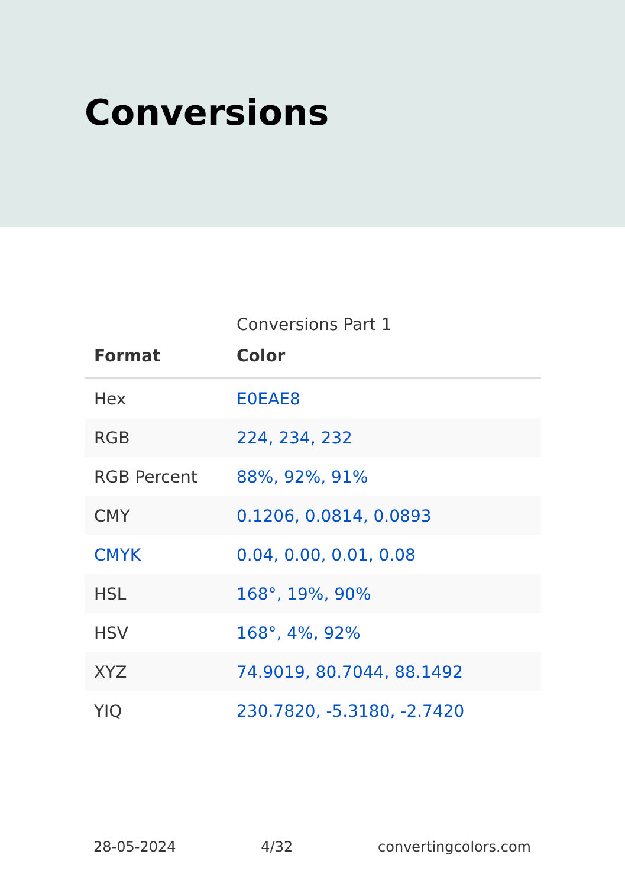Conversions
Conversions Part 1
| Format | Color |
| --- | --- |
| Hex | E0EAE8 |
| RGB | 224, 234, 232 |
| RGB Percent | 88%, 92%, 91% |
| CMY | 0.1206, 0.0814, 0.0893 |
| CMYK | 0.04, 0.00, 0.01, 0.08 |
| HSL | 168°, 19%, 90% |
| HSV | 168°, 4%, 92% |
| XYZ | 74.9019, 80.7044, 88.1492 |
| YIQ | 230.7820, -5.3180, -2.7420 |
28-05-2024 4/32 convertingcolors.com